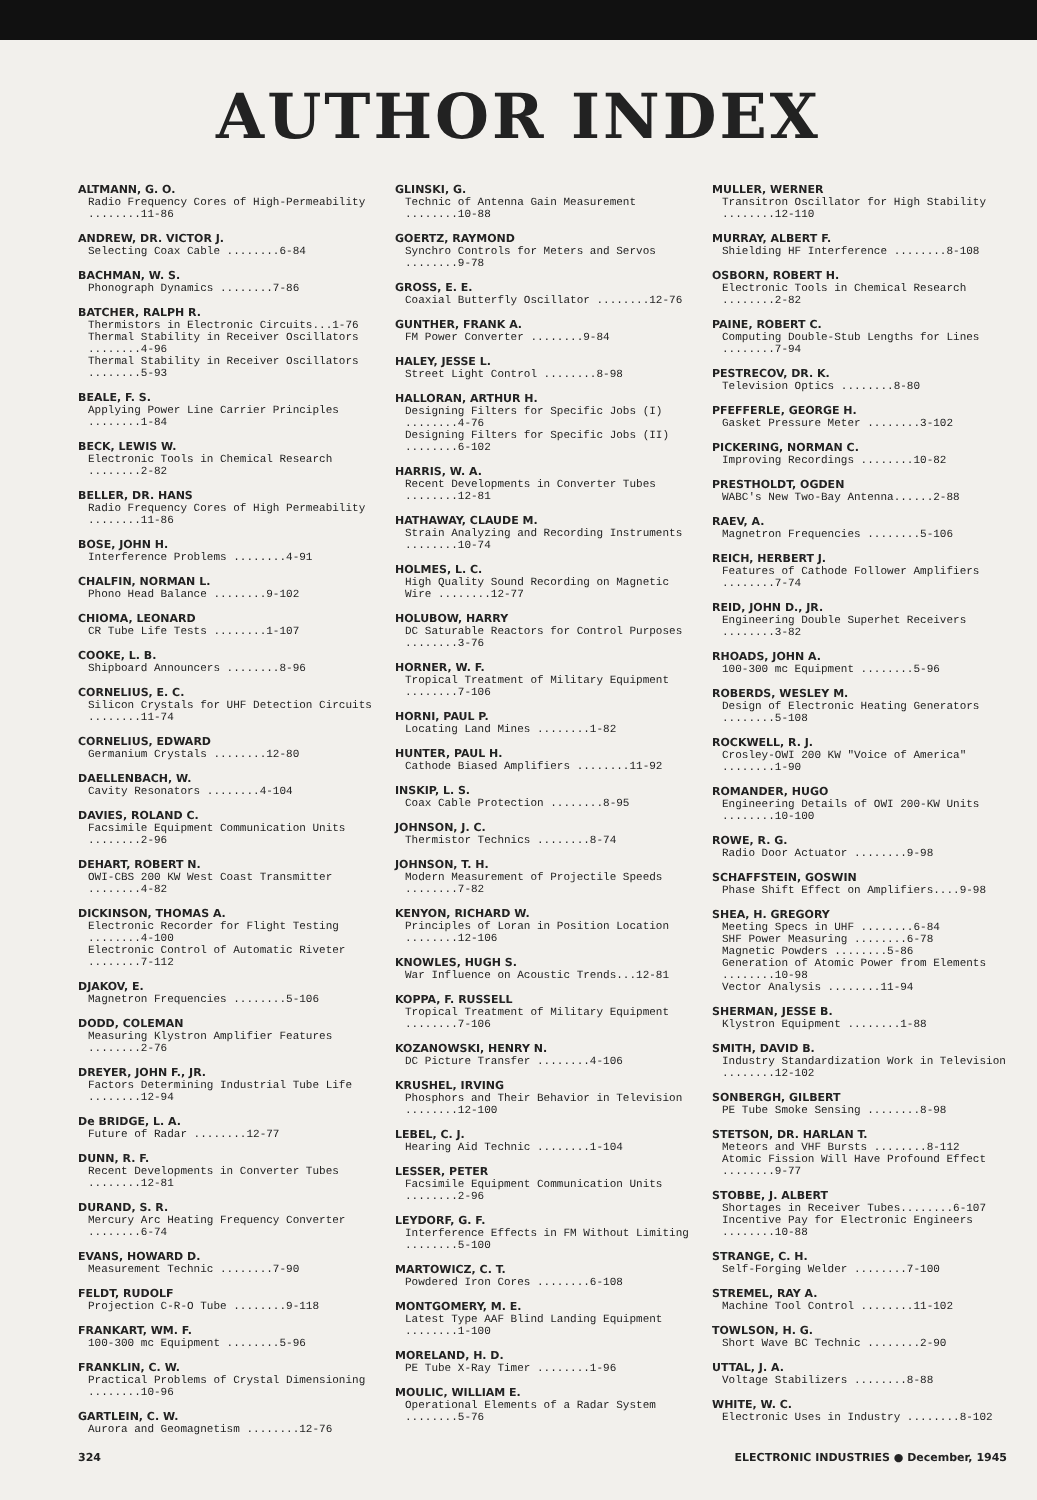AUTHOR INDEX
ALTMANN, G. O.
Radio Frequency Cores of High-Permeability ........11-86
ANDREW, DR. VICTOR J.
Selecting Coax Cable ........6-84
BACHMAN, W. S.
Phonograph Dynamics ........7-86
BATCHER, RALPH R.
Thermistors in Electronic Circuits...1-76
Thermal Stability in Receiver Oscillators ........4-96
Thermal Stability in Receiver Oscillators ........5-93
BEALE, F. S.
Applying Power Line Carrier Principles ........1-84
BECK, LEWIS W.
Electronic Tools in Chemical Research ........2-82
BELLER, DR. HANS
Radio Frequency Cores of High Permeability ........11-86
BOSE, JOHN H.
Interference Problems ........4-91
CHALFIN, NORMAN L.
Phono Head Balance ........9-102
CHIOMA, LEONARD
CR Tube Life Tests ........1-107
COOKE, L. B.
Shipboard Announcers ........8-96
CORNELIUS, E. C.
Silicon Crystals for UHF Detection Circuits ........11-74
CORNELIUS, EDWARD
Germanium Crystals ........12-80
DAELLENBACH, W.
Cavity Resonators ........4-104
DAVIES, ROLAND C.
Facsimile Equipment Communication Units ........2-96
DEHART, ROBERT N.
OWI-CBS 200 KW West Coast Transmitter ........4-82
DICKINSON, THOMAS A.
Electronic Recorder for Flight Testing ........4-100
Electronic Control of Automatic Riveter ........7-112
DJAKOV, E.
Magnetron Frequencies ........5-106
DODD, COLEMAN
Measuring Klystron Amplifier Features ........2-76
DREYER, JOHN F., JR.
Factors Determining Industrial Tube Life ........12-94
De BRIDGE, L. A.
Future of Radar ........12-77
DUNN, R. F.
Recent Developments in Converter Tubes ........12-81
DURAND, S. R.
Mercury Arc Heating Frequency Converter ........6-74
EVANS, HOWARD D.
Measurement Technic ........7-90
FELDT, RUDOLF
Projection C-R-O Tube ........9-118
FRANKART, WM. F.
100-300 mc Equipment ........5-96
FRANKLIN, C. W.
Practical Problems of Crystal Dimensioning ........10-96
GARTLEIN, C. W.
Aurora and Geomagnetism ........12-76
GLINSKI, G.
Technic of Antenna Gain Measurement ........10-88
GOERTZ, RAYMOND
Synchro Controls for Meters and Servos ........9-78
GROSS, E. E.
Coaxial Butterfly Oscillator ........12-76
GUNTHER, FRANK A.
FM Power Converter ........9-84
HALEY, JESSE L.
Street Light Control ........8-98
HALLORAN, ARTHUR H.
Designing Filters for Specific Jobs (I) ........4-76
Designing Filters for Specific Jobs (II) ........6-102
HARRIS, W. A.
Recent Developments in Converter Tubes ........12-81
HATHAWAY, CLAUDE M.
Strain Analyzing and Recording Instruments ........10-74
HOLMES, L. C.
High Quality Sound Recording on Magnetic Wire ........12-77
HOLUBOW, HARRY
DC Saturable Reactors for Control Purposes ........3-76
HORNER, W. F.
Tropical Treatment of Military Equipment ........7-106
HORNI, PAUL P.
Locating Land Mines ........1-82
HUNTER, PAUL H.
Cathode Biased Amplifiers ........11-92
INSKIP, L. S.
Coax Cable Protection ........8-95
JOHNSON, J. C.
Thermistor Technics ........8-74
JOHNSON, T. H.
Modern Measurement of Projectile Speeds ........7-82
KENYON, RICHARD W.
Principles of Loran in Position Location ........12-106
KNOWLES, HUGH S.
War Influence on Acoustic Trends...12-81
KOPPA, F. RUSSELL
Tropical Treatment of Military Equipment ........7-106
KOZANOWSKI, HENRY N.
DC Picture Transfer ........4-106
KRUSHEL, IRVING
Phosphors and Their Behavior in Television ........12-100
LEBEL, C. J.
Hearing Aid Technic ........1-104
LESSER, PETER
Facsimile Equipment Communication Units ........2-96
LEYDORF, G. F.
Interference Effects in FM Without Limiting ........5-100
MARTOWICZ, C. T.
Powdered Iron Cores ........6-108
MONTGOMERY, M. E.
Latest Type AAF Blind Landing Equipment ........1-100
MORELAND, H. D.
PE Tube X-Ray Timer ........1-96
MOULIC, WILLIAM E.
Operational Elements of a Radar System ........5-76
MULLER, WERNER
Transitron Oscillator for High Stability ........12-110
MURRAY, ALBERT F.
Shielding HF Interference ........8-108
OSBORN, ROBERT H.
Electronic Tools in Chemical Research ........2-82
PAINE, ROBERT C.
Computing Double-Stub Lengths for Lines ........7-94
PESTRECOV, DR. K.
Television Optics ........8-80
PFEFFERLE, GEORGE H.
Gasket Pressure Meter ........3-102
PICKERING, NORMAN C.
Improving Recordings ........10-82
PRESTHOLDT, OGDEN
WABC's New Two-Bay Antenna......2-88
RAEV, A.
Magnetron Frequencies ........5-106
REICH, HERBERT J.
Features of Cathode Follower Amplifiers ........7-74
REID, JOHN D., JR.
Engineering Double Superhet Receivers ........3-82
RHOADS, JOHN A.
100-300 mc Equipment ........5-96
ROBERDS, WESLEY M.
Design of Electronic Heating Generators ........5-108
ROCKWELL, R. J.
Crosley-OWI 200 KW "Voice of America" ........1-90
ROMANDER, HUGO
Engineering Details of OWI 200-KW Units ........10-100
ROWE, R. G.
Radio Door Actuator ........9-98
SCHAFFSTEIN, GOSWIN
Phase Shift Effect on Amplifiers....9-98
SHEA, H. GREGORY
Meeting Specs in UHF ........6-84
SHF Power Measuring ........6-78
Magnetic Powders ........5-86
Generation of Atomic Power from Elements ........10-98
Vector Analysis ........11-94
SHERMAN, JESSE B.
Klystron Equipment ........1-88
SMITH, DAVID B.
Industry Standardization Work in Television ........12-102
SONBERGH, GILBERT
PE Tube Smoke Sensing ........8-98
STETSON, DR. HARLAN T.
Meteors and VHF Bursts ........8-112
Atomic Fission Will Have Profound Effect ........9-77
STOBBE, J. ALBERT
Shortages in Receiver Tubes........6-107
Incentive Pay for Electronic Engineers ........10-88
STRANGE, C. H.
Self-Forging Welder ........7-100
STREMEL, RAY A.
Machine Tool Control ........11-102
TOWLSON, H. G.
Short Wave BC Technic ........2-90
UTTAL, J. A.
Voltage Stabilizers ........8-88
WHITE, W. C.
Electronic Uses in Industry ........8-102
324 ELECTRONIC INDUSTRIES ● December, 1945